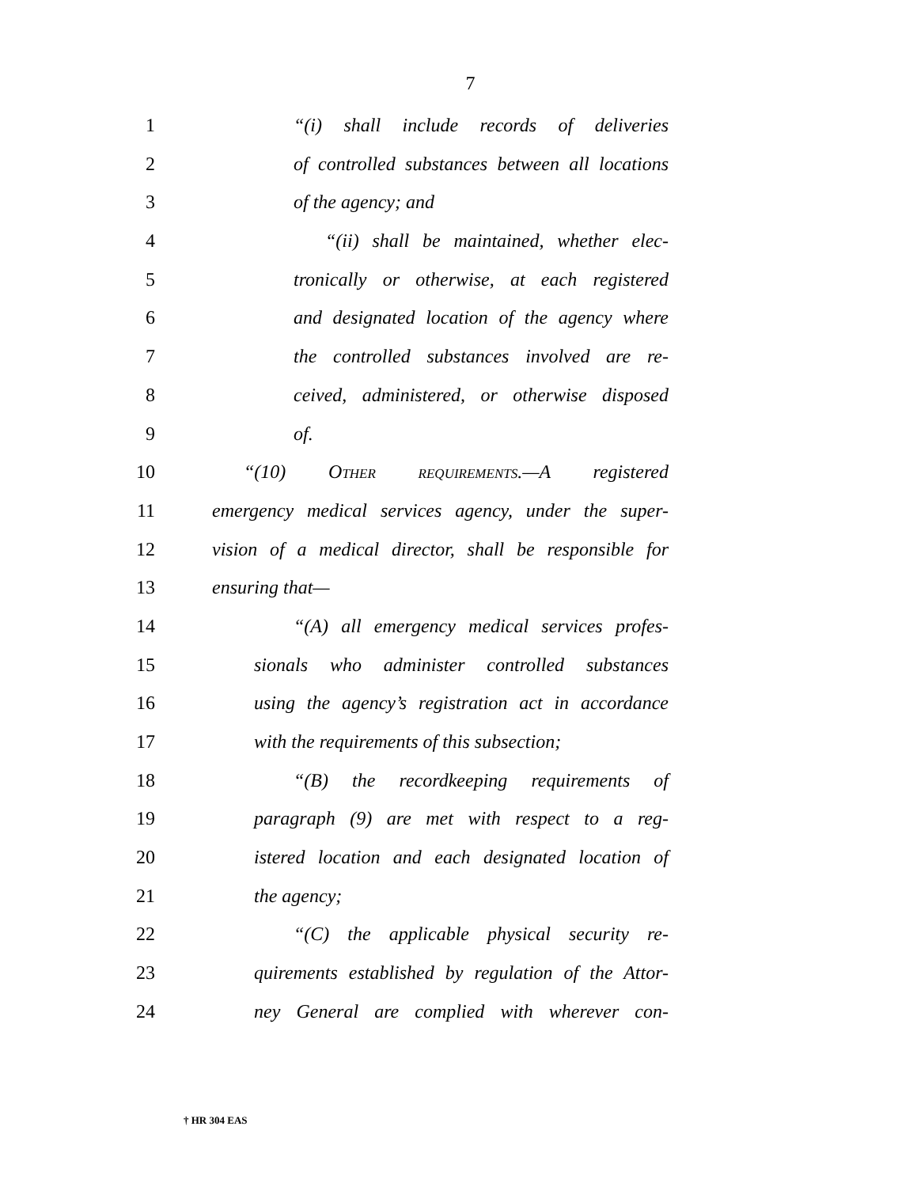7
1 “(i) shall include records of deliveries
2 of controlled substances between all locations
3 of the agency; and
4 “(ii) shall be maintained, whether elec-
5 tronically or otherwise, at each registered
6 and designated location of the agency where
7 the controlled substances involved are re-
8 ceived, administered, or otherwise disposed
9 of.
10 “(10) Other requirements.—A registered
11 emergency medical services agency, under the super-
12 vision of a medical director, shall be responsible for
13 ensuring that—
14 “(A) all emergency medical services profes-
15 sionals who administer controlled substances
16 using the agency’s registration act in accordance
17 with the requirements of this subsection;
18 “(B) the recordkeeping requirements of
19 paragraph (9) are met with respect to a reg-
20 istered location and each designated location of
21 the agency;
22 “(C) the applicable physical security re-
23 quirements established by regulation of the Attor-
24 ney General are complied with wherever con-
† HR 304 EAS